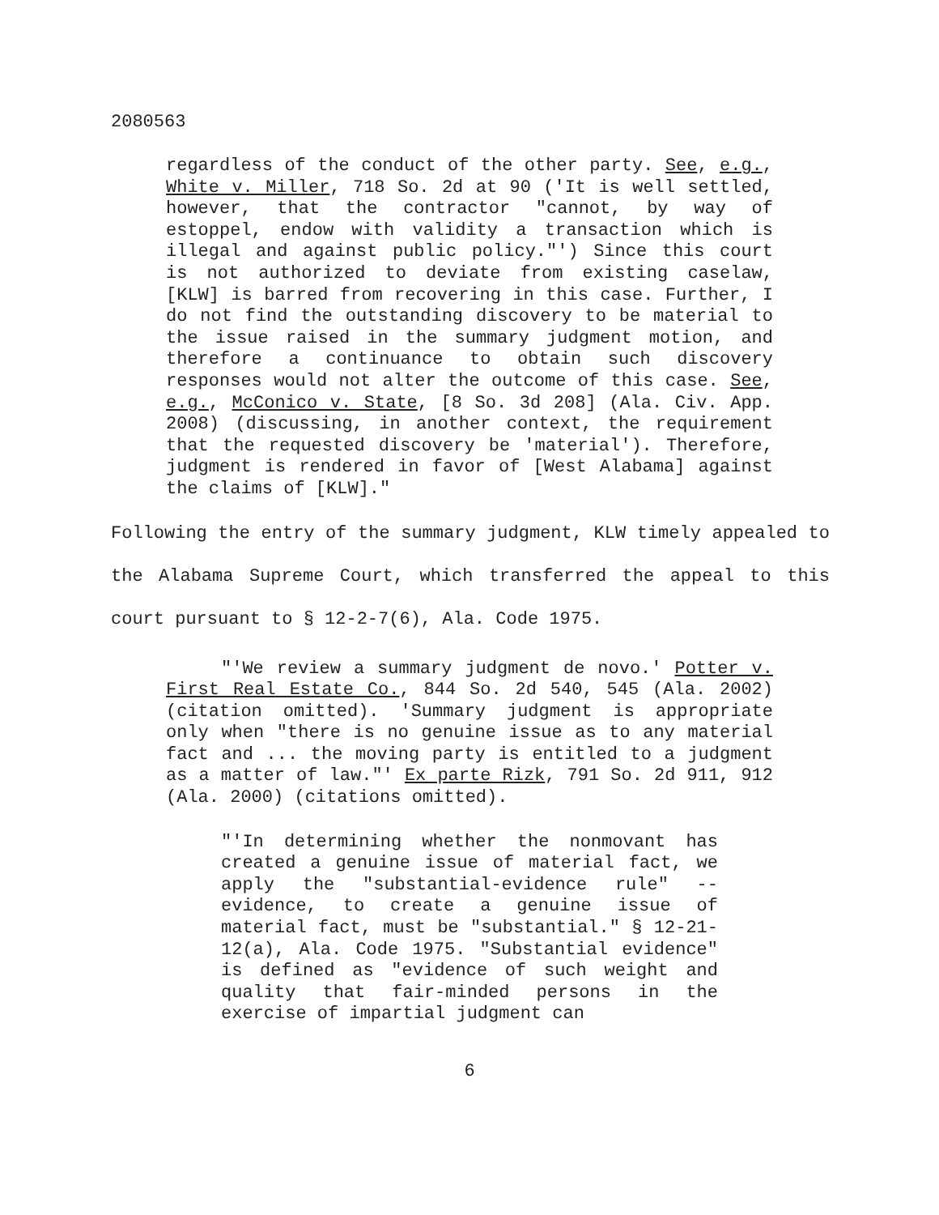2080563
regardless of the conduct of the other party. See, e.g., White v. Miller, 718 So. 2d at 90 ('It is well settled, however, that the contractor "cannot, by way of estoppel, endow with validity a transaction which is illegal and against public policy."') Since this court is not authorized to deviate from existing caselaw, [KLW] is barred from recovering in this case. Further, I do not find the outstanding discovery to be material to the issue raised in the summary judgment motion, and therefore a continuance to obtain such discovery responses would not alter the outcome of this case. See, e.g., McConico v. State, [8 So. 3d 208] (Ala. Civ. App. 2008) (discussing, in another context, the requirement that the requested discovery be 'material'). Therefore, judgment is rendered in favor of [West Alabama] against the claims of [KLW]."
Following the entry of the summary judgment, KLW timely appealed to the Alabama Supreme Court, which transferred the appeal to this court pursuant to § 12-2-7(6), Ala. Code 1975.
"'We review a summary judgment de novo.' Potter v. First Real Estate Co., 844 So. 2d 540, 545 (Ala. 2002) (citation omitted). 'Summary judgment is appropriate only when "there is no genuine issue as to any material fact and ... the moving party is entitled to a judgment as a matter of law."' Ex parte Rizk, 791 So. 2d 911, 912 (Ala. 2000) (citations omitted).
"'In determining whether the nonmovant has created a genuine issue of material fact, we apply the "substantial-evidence rule" -- evidence, to create a genuine issue of material fact, must be "substantial." § 12-21-12(a), Ala. Code 1975. "Substantial evidence" is defined as "evidence of such weight and quality that fair-minded persons in the exercise of impartial judgment can
6